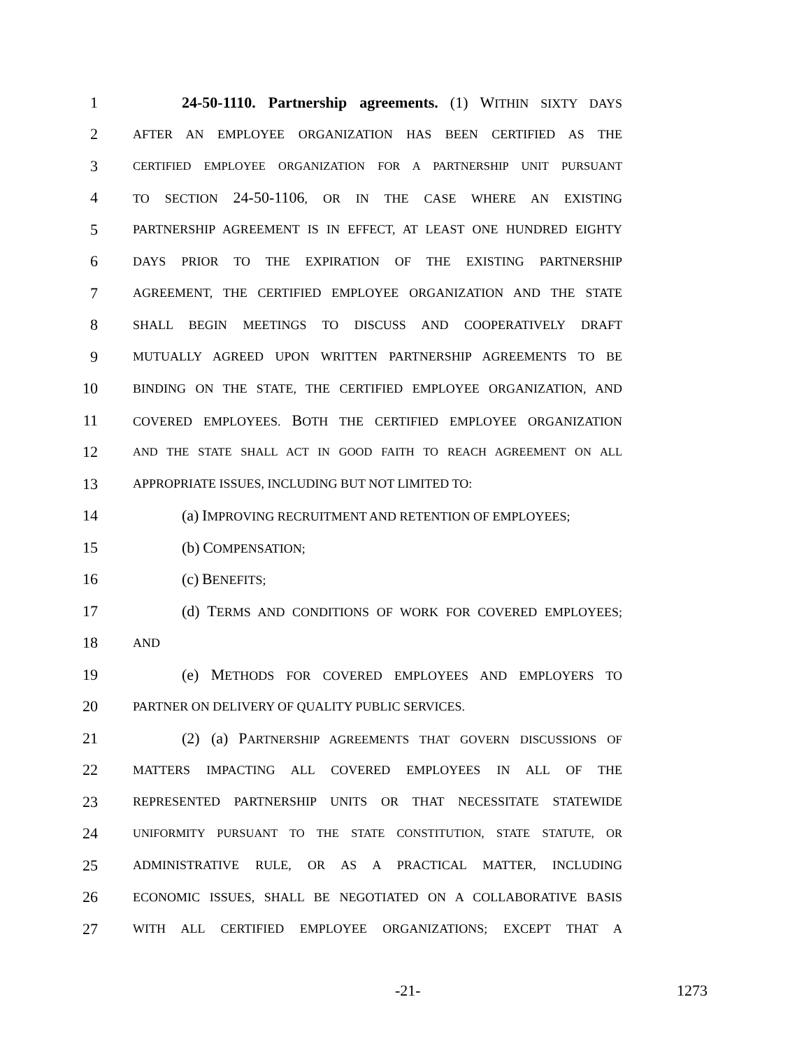1 24-50-1110. Partnership agreements. (1) WITHIN SIXTY DAYS
2
AFTER AN EMPLOYEE ORGANIZATION HAS BEEN CERTIFIED AS THE
3
CERTIFIED EMPLOYEE ORGANIZATION FOR A PARTNERSHIP UNIT PURSUANT
4
TO SECTION 24-50-1106, OR IN THE CASE WHERE AN EXISTING
5
PARTNERSHIP AGREEMENT IS IN EFFECT, AT LEAST ONE HUNDRED EIGHTY
6
DAYS PRIOR TO THE EXPIRATION OF THE EXISTING PARTNERSHIP
7
AGREEMENT, THE CERTIFIED EMPLOYEE ORGANIZATION AND THE STATE
8
SHALL BEGIN MEETINGS TO DISCUSS AND COOPERATIVELY DRAFT
9
MUTUALLY AGREED UPON WRITTEN PARTNERSHIP AGREEMENTS TO BE
10
BINDING ON THE STATE, THE CERTIFIED EMPLOYEE ORGANIZATION, AND
11
COVERED EMPLOYEES. BOTH THE CERTIFIED EMPLOYEE ORGANIZATION
12
AND THE STATE SHALL ACT IN GOOD FAITH TO REACH AGREEMENT ON ALL
13
APPROPRIATE ISSUES, INCLUDING BUT NOT LIMITED TO:
14 (a) IMPROVING RECRUITMENT AND RETENTION OF EMPLOYEES;
15 (b) COMPENSATION;
16 (c) BENEFITS;
17 (d) TERMS AND CONDITIONS OF WORK FOR COVERED EMPLOYEES;
18
AND
19 (e) METHODS FOR COVERED EMPLOYEES AND EMPLOYERS TO
20
PARTNER ON DELIVERY OF QUALITY PUBLIC SERVICES.
21 (2) (a) PARTNERSHIP AGREEMENTS THAT GOVERN DISCUSSIONS OF
22
MATTERS IMPACTING ALL COVERED EMPLOYEES IN ALL OF THE
23
REPRESENTED PARTNERSHIP UNITS OR THAT NECESSITATE STATEWIDE
24
UNIFORMITY PURSUANT TO THE STATE CONSTITUTION, STATE STATUTE, OR
25
ADMINISTRATIVE RULE, OR AS A PRACTICAL MATTER, INCLUDING
26
ECONOMIC ISSUES, SHALL BE NEGOTIATED ON A COLLABORATIVE BASIS
27
WITH ALL CERTIFIED EMPLOYEE ORGANIZATIONS; EXCEPT THAT A
-21- 1273